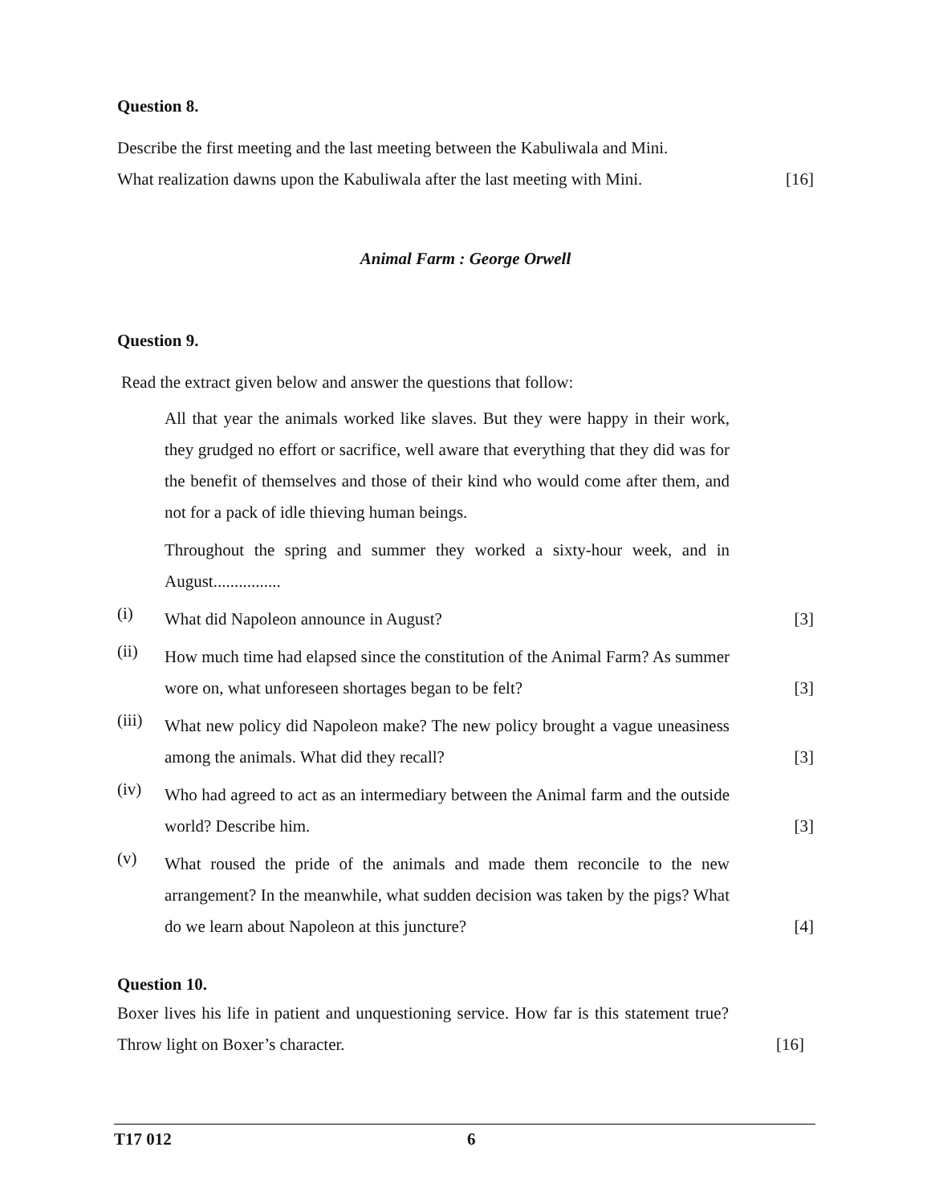Question 8.
Describe the first meeting and the last meeting between the Kabuliwala and Mini.
What realization dawns upon the Kabuliwala after the last meeting with Mini.
[16]
Animal Farm : George Orwell
Question 9.
Read the extract given below and answer the questions that follow:
All that year the animals worked like slaves. But they were happy in their work, they grudged no effort or sacrifice, well aware that everything that they did was for the benefit of themselves and those of their kind who would come after them, and not for a pack of idle thieving human beings.
Throughout the spring and summer they worked a sixty-hour week, and in August................
(i) What did Napoleon announce in August? [3]
(ii) How much time had elapsed since the constitution of the Animal Farm? As summer wore on, what unforeseen shortages began to be felt? [3]
(iii) What new policy did Napoleon make? The new policy brought a vague uneasiness among the animals. What did they recall? [3]
(iv) Who had agreed to act as an intermediary between the Animal farm and the outside world? Describe him. [3]
(v) What roused the pride of the animals and made them reconcile to the new arrangement? In the meanwhile, what sudden decision was taken by the pigs? What do we learn about Napoleon at this juncture? [4]
Question 10.
Boxer lives his life in patient and unquestioning service. How far is this statement true? Throw light on Boxer’s character.
[16]
T17 012 6